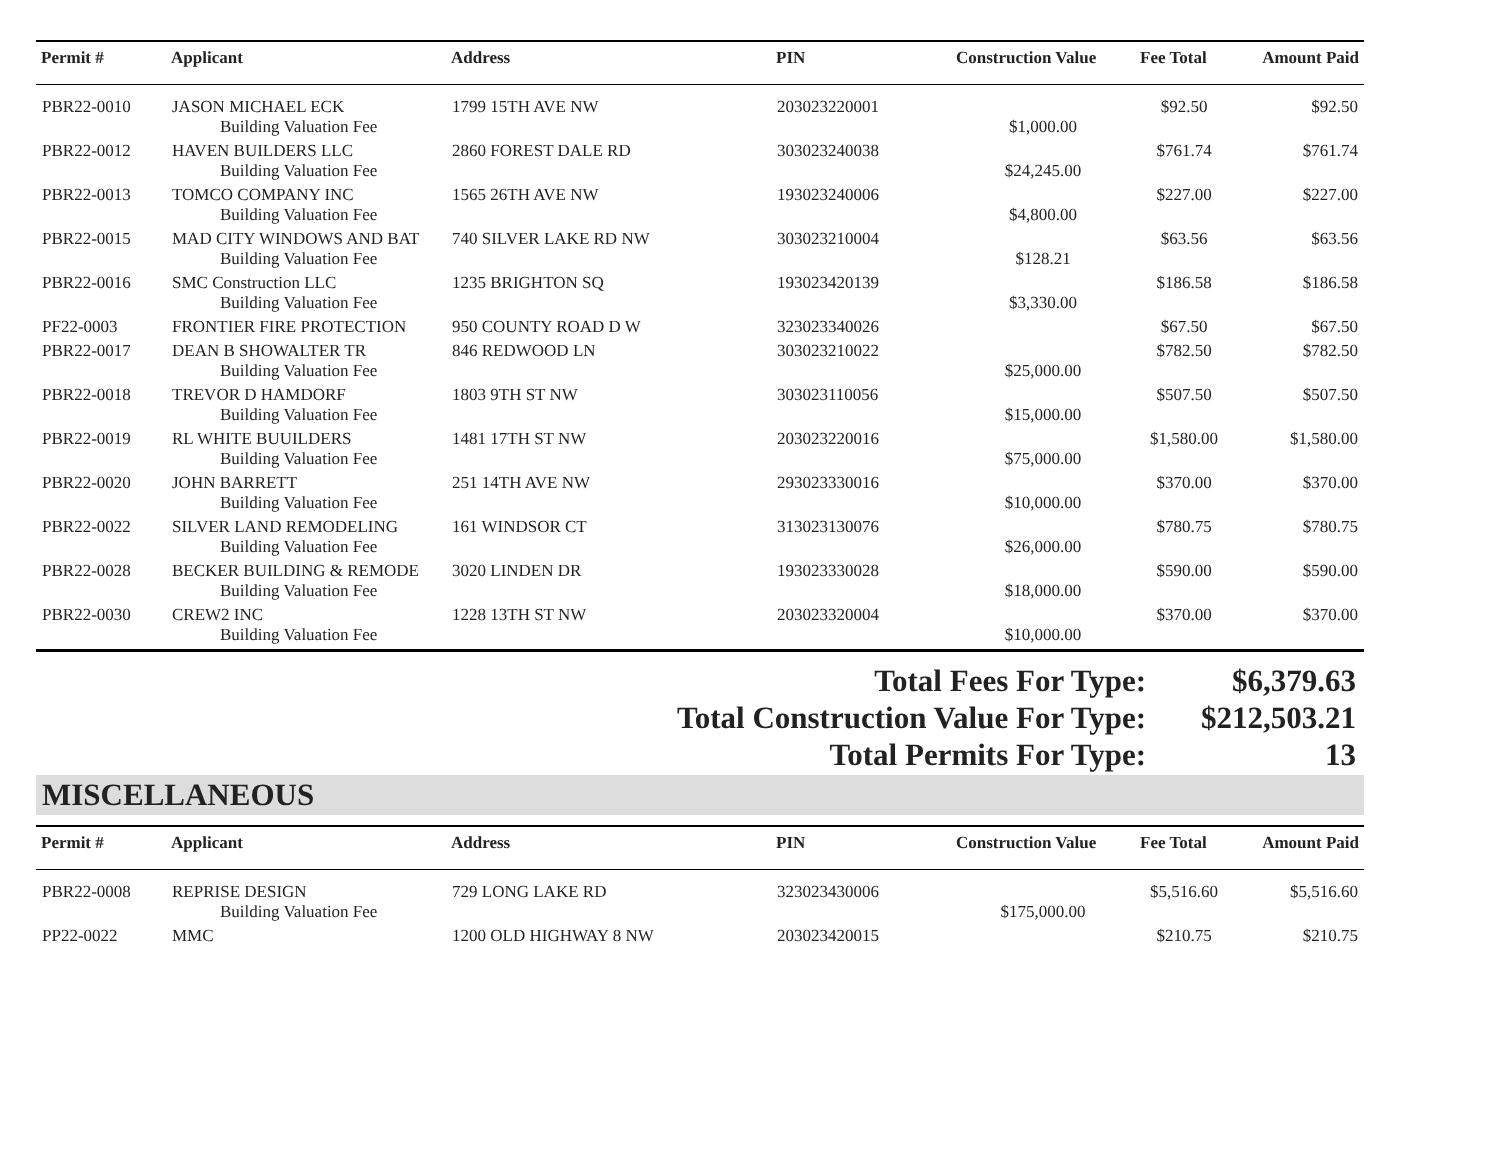| Permit # | Applicant | Address | PIN | Construction Value | Fee Total | Amount Paid |
| --- | --- | --- | --- | --- | --- | --- |
| PBR22-0010 | JASON MICHAEL ECK | 1799 15TH AVE NW | 203023220001 | | $92.50 | $92.50 |
| | Building Valuation Fee | | | $1,000.00 | | |
| PBR22-0012 | HAVEN BUILDERS LLC | 2860 FOREST DALE RD | 303023240038 | | $761.74 | $761.74 |
| | Building Valuation Fee | | | $24,245.00 | | |
| PBR22-0013 | TOMCO COMPANY INC | 1565 26TH AVE NW | 193023240006 | | $227.00 | $227.00 |
| | Building Valuation Fee | | | $4,800.00 | | |
| PBR22-0015 | MAD CITY WINDOWS AND BAT | 740 SILVER LAKE RD NW | 303023210004 | | $63.56 | $63.56 |
| | Building Valuation Fee | | | $128.21 | | |
| PBR22-0016 | SMC Construction LLC | 1235 BRIGHTON SQ | 193023420139 | | $186.58 | $186.58 |
| | Building Valuation Fee | | | $3,330.00 | | |
| PF22-0003 | FRONTIER FIRE PROTECTION | 950 COUNTY ROAD D W | 323023340026 | | $67.50 | $67.50 |
| PBR22-0017 | DEAN B SHOWALTER TR | 846 REDWOOD LN | 303023210022 | | $782.50 | $782.50 |
| | Building Valuation Fee | | | $25,000.00 | | |
| PBR22-0018 | TREVOR D HAMDORF | 1803 9TH ST NW | 303023110056 | | $507.50 | $507.50 |
| | Building Valuation Fee | | | $15,000.00 | | |
| PBR22-0019 | RL WHITE BUUILDERS | 1481 17TH ST NW | 203023220016 | | $1,580.00 | $1,580.00 |
| | Building Valuation Fee | | | $75,000.00 | | |
| PBR22-0020 | JOHN BARRETT | 251 14TH AVE NW | 293023330016 | | $370.00 | $370.00 |
| | Building Valuation Fee | | | $10,000.00 | | |
| PBR22-0022 | SILVER LAND REMODELING | 161 WINDSOR CT | 313023130076 | | $780.75 | $780.75 |
| | Building Valuation Fee | | | $26,000.00 | | |
| PBR22-0028 | BECKER BUILDING & REMODE | 3020 LINDEN DR | 193023330028 | | $590.00 | $590.00 |
| | Building Valuation Fee | | | $18,000.00 | | |
| PBR22-0030 | CREW2 INC | 1228 13TH ST NW | 203023320004 | | $370.00 | $370.00 |
| | Building Valuation Fee | | | $10,000.00 | | |
Total Fees For Type: $6,379.63
Total Construction Value For Type: $212,503.21
Total Permits For Type: 13
MISCELLANEOUS
| Permit # | Applicant | Address | PIN | Construction Value | Fee Total | Amount Paid |
| --- | --- | --- | --- | --- | --- | --- |
| PBR22-0008 | REPRISE DESIGN | 729 LONG LAKE RD | 323023430006 | | $5,516.60 | $5,516.60 |
| | Building Valuation Fee | | | $175,000.00 | | |
| PP22-0022 | MMC | 1200 OLD HIGHWAY 8 NW | 203023420015 | | $210.75 | $210.75 |